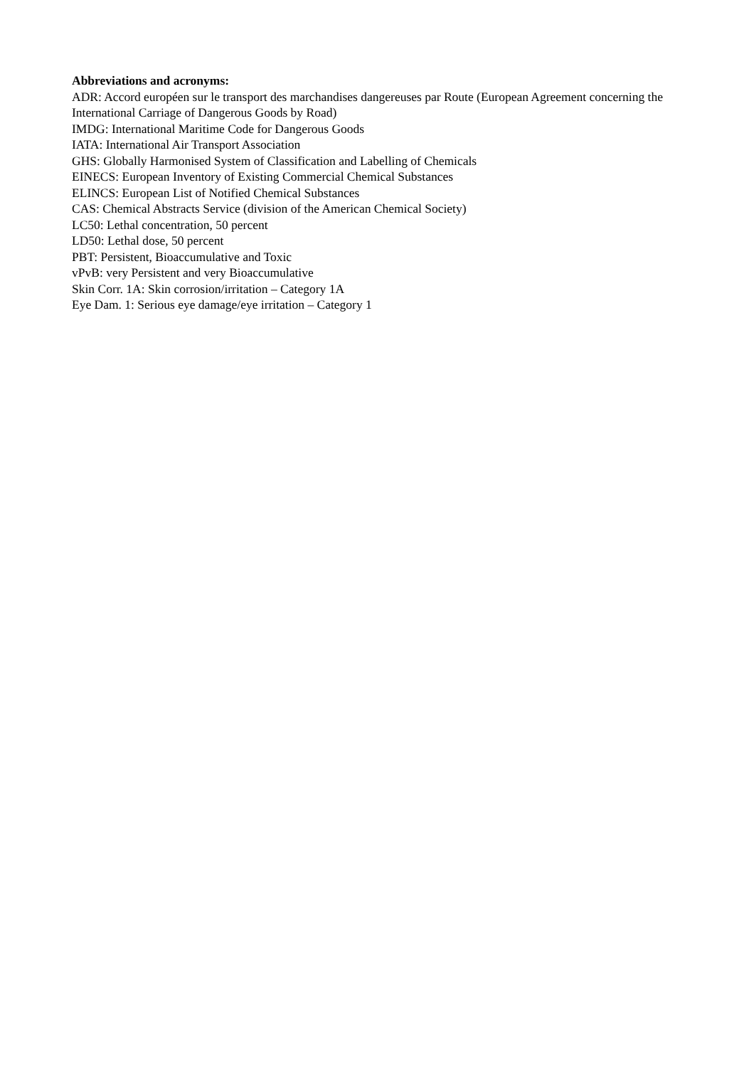Abbreviations and acronyms:
ADR: Accord européen sur le transport des marchandises dangereuses par Route (European Agreement concerning the
International Carriage of Dangerous Goods by Road)
IMDG: International Maritime Code for Dangerous Goods
IATA: International Air Transport Association
GHS: Globally Harmonised System of Classification and Labelling of Chemicals
EINECS: European Inventory of Existing Commercial Chemical Substances
ELINCS: European List of Notified Chemical Substances
CAS: Chemical Abstracts Service (division of the American Chemical Society)
LC50: Lethal concentration, 50 percent
LD50: Lethal dose, 50 percent
PBT: Persistent, Bioaccumulative and Toxic
vPvB: very Persistent and very Bioaccumulative
Skin Corr. 1A: Skin corrosion/irritation – Category 1A
Eye Dam. 1: Serious eye damage/eye irritation – Category 1